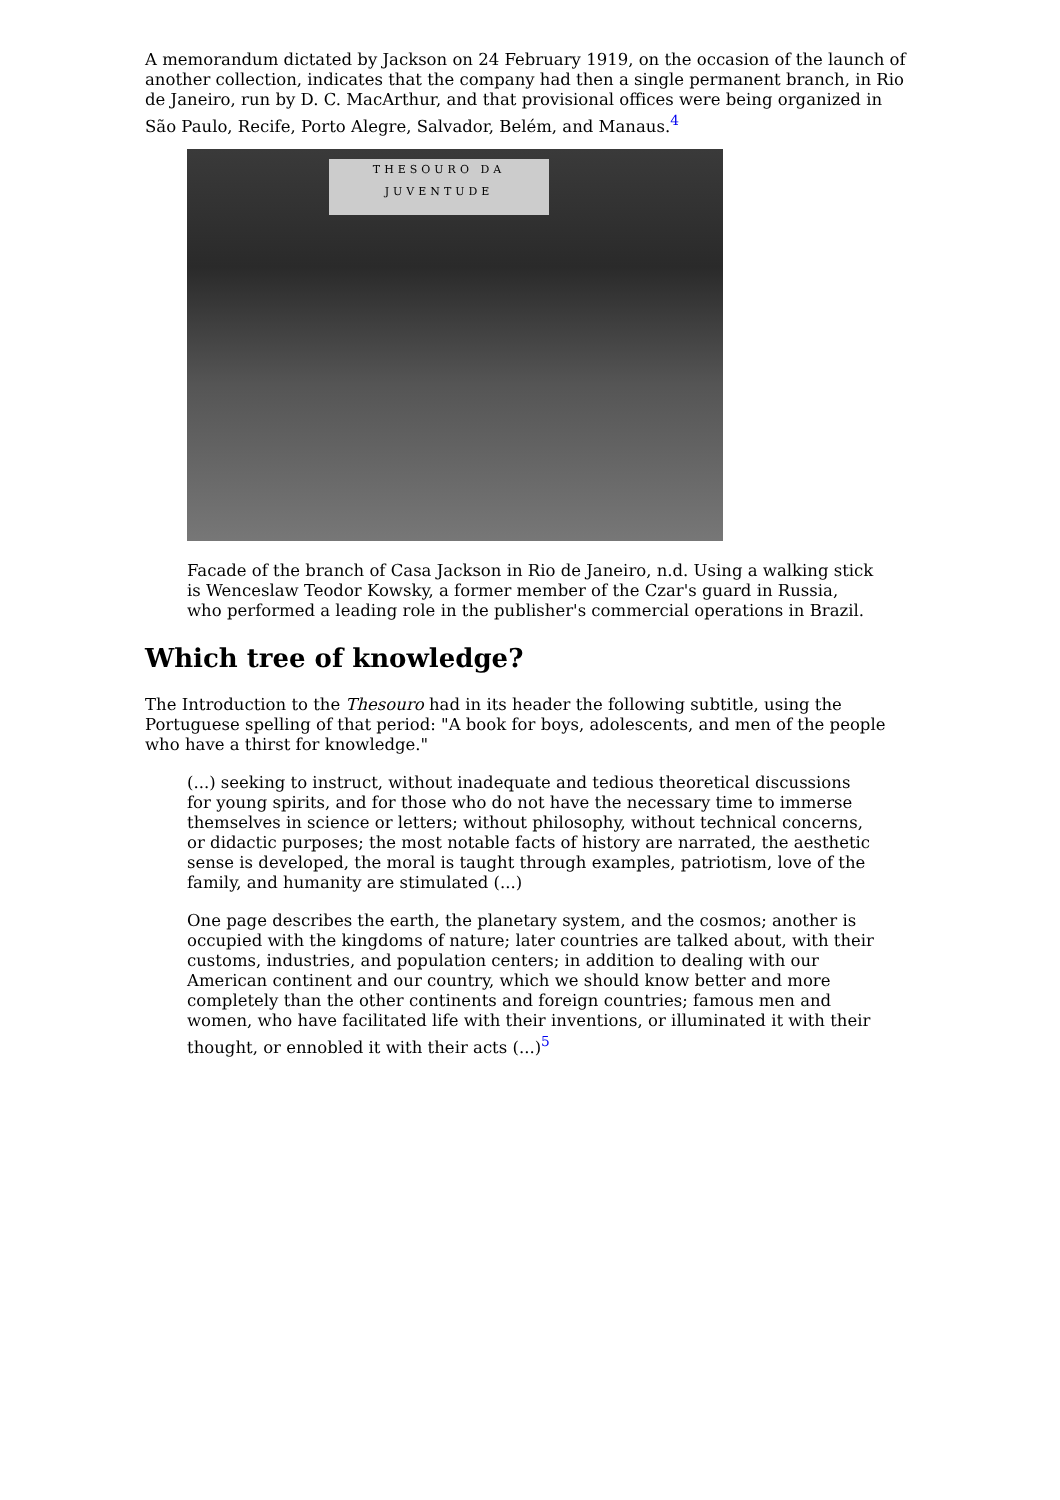A memorandum dictated by Jackson on 24 February 1919, on the occasion of the launch of another collection, indicates that the company had then a single permanent branch, in Rio de Janeiro, run by D. C. MacArthur, and that provisional offices were being organized in São Paulo, Recife, Porto Alegre, Salvador, Belém, and Manaus.<sup>4</sup>
THESOURO DA
JUVENTUDE
Facade of the branch of Casa Jackson in Rio de Janeiro, n.d. Using a walking stick is Wenceslaw Teodor Kowsky, a former member of the Czar's guard in Russia, who performed a leading role in the publisher's commercial operations in Brazil.
Which tree of knowledge?
The Introduction to the Thesouro had in its header the following subtitle, using the Portuguese spelling of that period: "A book for boys, adolescents, and men of the people who have a thirst for knowledge."
(...) seeking to instruct, without inadequate and tedious theoretical discussions for young spirits, and for those who do not have the necessary time to immerse themselves in science or letters; without philosophy, without technical concerns, or didactic purposes; the most notable facts of history are narrated, the aesthetic sense is developed, the moral is taught through examples, patriotism, love of the family, and humanity are stimulated (...)
One page describes the earth, the planetary system, and the cosmos; another is occupied with the kingdoms of nature; later countries are talked about, with their customs, industries, and population centers; in addition to dealing with our American continent and our country, which we should know better and more completely than the other continents and foreign countries; famous men and women, who have facilitated life with their inventions, or illuminated it with their thought, or ennobled it with their acts (...)<sup>5</sup>